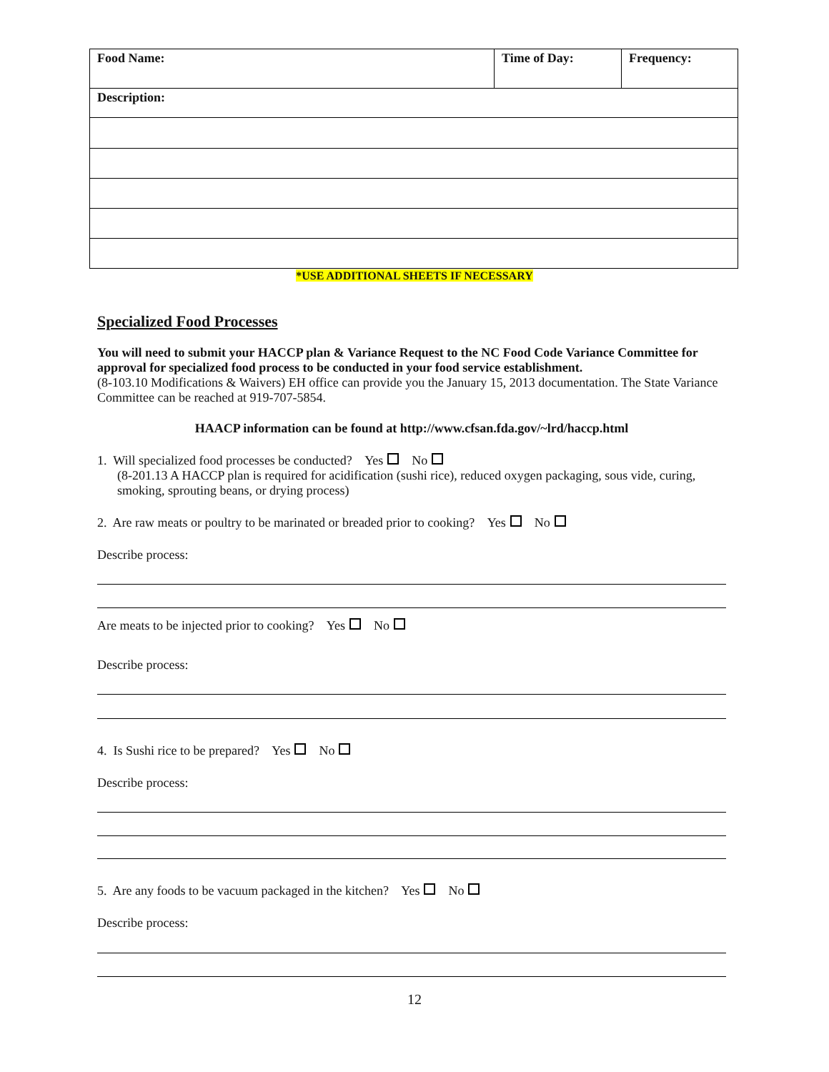| Food Name: | Time of Day: | Frequency: |
| Description: | | |
*USE ADDITIONAL SHEETS IF NECESSARY
Specialized Food Processes
You will need to submit your HACCP plan & Variance Request to the NC Food Code Variance Committee for approval for specialized food process to be conducted in your food service establishment.
(8-103.10 Modifications & Waivers) EH office can provide you the January 15, 2013 documentation. The State Variance Committee can be reached at 919-707-5854.
HAACP information can be found at http://www.cfsan.fda.gov/~lrd/haccp.html
1. Will specialized food processes be conducted? Yes No
(8-201.13 A HACCP plan is required for acidification (sushi rice), reduced oxygen packaging, sous vide, curing, smoking, sprouting beans, or drying process)
2. Are raw meats or poultry to be marinated or breaded prior to cooking? Yes No
Describe process:
Are meats to be injected prior to cooking? Yes No
Describe process:
4. Is Sushi rice to be prepared? Yes No
Describe process:
5. Are any foods to be vacuum packaged in the kitchen? Yes No
Describe process:
12